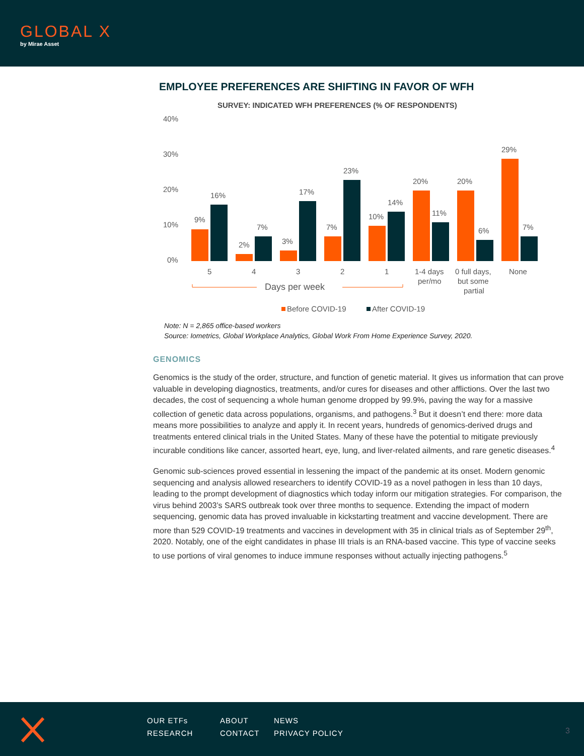GLOBAL X
by Mirae Asset
EMPLOYEE PREFERENCES ARE SHIFTING IN FAVOR OF WFH
SURVEY: INDICATED WFH PREFERENCES (% OF RESPONDENTS)
40%
30%
20%
10%
0%
9%
16%
2%
7%
3%
17%
7%
23%
10%
14%
20%
11%
20%
6%
29%
7%
5
4
3
2
1
1-4 days
per/mo
0 full days,
but some
partial
None
Days per week
Before COVID-19
After COVID-19
Note: N = 2,865 office-based workers
Source: Iometrics, Global Workplace Analytics, Global Work From Home Experience Survey, 2020.
GENOMICS
Genomics is the study of the order, structure, and function of genetic material. It gives us information that can prove valuable in developing diagnostics, treatments, and/or cures for diseases and other afflictions. Over the last two decades, the cost of sequencing a whole human genome dropped by 99.9%, paving the way for a massive collection of genetic data across populations, organisms, and pathogens.<sup>3</sup> But it doesn’t end there: more data means more possibilities to analyze and apply it. In recent years, hundreds of genomics-derived drugs and treatments entered clinical trials in the United States. Many of these have the potential to mitigate previously incurable conditions like cancer, assorted heart, eye, lung, and liver-related ailments, and rare genetic diseases.<sup>4</sup>
Genomic sub-sciences proved essential in lessening the impact of the pandemic at its onset. Modern genomic sequencing and analysis allowed researchers to identify COVID-19 as a novel pathogen in less than 10 days, leading to the prompt development of diagnostics which today inform our mitigation strategies. For comparison, the virus behind 2003’s SARS outbreak took over three months to sequence. Extending the impact of modern sequencing, genomic data has proved invaluable in kickstarting treatment and vaccine development. There are more than 529 COVID-19 treatments and vaccines in development with 35 in clinical trials as of September 29<sup>th</sup>, 2020. Notably, one of the eight candidates in phase III trials is an RNA-based vaccine. This type of vaccine seeks to use portions of viral genomes to induce immune responses without actually injecting pathogens.<sup>5</sup>
OUR ETFs ABOUT NEWS RESEARCH CONTACT PRIVACY POLICY
3